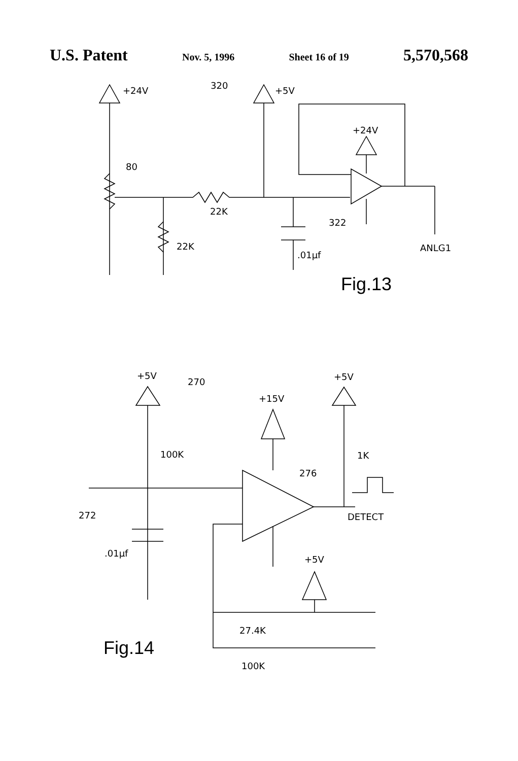U.S. Patent Nov. 5, 1996 Sheet 16 of 19 5,570,568
+24V
320
+5V
+24V
80
22K
22K
322
.01μf
ANLG1
Fig.13
+5V
270
+15V
+5V
100K
1K
276
272
DETECT
.01μf
+5V
27.4K
100K
Fig.14